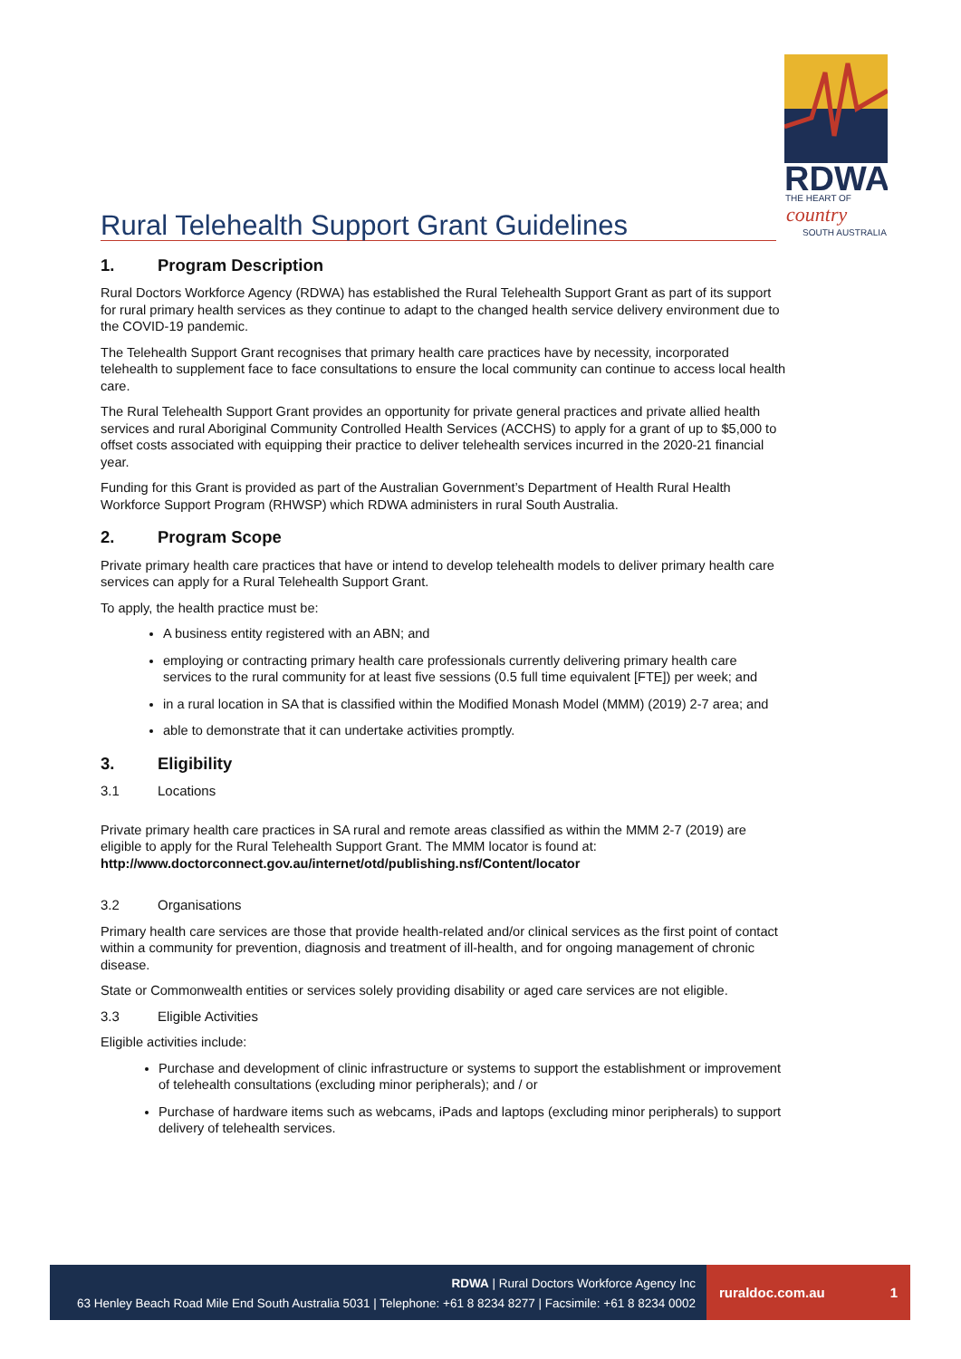RDWA
THE HEART OF
country
SOUTH AUSTRALIA
Rural Telehealth Support Grant Guidelines
1. Program Description
Rural Doctors Workforce Agency (RDWA) has established the Rural Telehealth Support Grant as part of its support for rural primary health services as they continue to adapt to the changed health service delivery environment due to the COVID-19 pandemic.
The Telehealth Support Grant recognises that primary health care practices have by necessity, incorporated telehealth to supplement face to face consultations to ensure the local community can continue to access local health care.
The Rural Telehealth Support Grant provides an opportunity for private general practices and private allied health services and rural Aboriginal Community Controlled Health Services (ACCHS) to apply for a grant of up to $5,000 to offset costs associated with equipping their practice to deliver telehealth services incurred in the 2020-21 financial year.
Funding for this Grant is provided as part of the Australian Government’s Department of Health Rural Health Workforce Support Program (RHWSP) which RDWA administers in rural South Australia.
2. Program Scope
Private primary health care practices that have or intend to develop telehealth models to deliver primary health care services can apply for a Rural Telehealth Support Grant.
To apply, the health practice must be:
A business entity registered with an ABN; and
employing or contracting primary health care professionals currently delivering primary health care services to the rural community for at least five sessions (0.5 full time equivalent [FTE]) per week; and
in a rural location in SA that is classified within the Modified Monash Model (MMM) (2019) 2-7 area; and
able to demonstrate that it can undertake activities promptly.
3. Eligibility
3.1 Locations
Private primary health care practices in SA rural and remote areas classified as within the MMM 2-7 (2019) are eligible to apply for the Rural Telehealth Support Grant. The MMM locator is found at: http://www.doctorconnect.gov.au/internet/otd/publishing.nsf/Content/locator
3.2 Organisations
Primary health care services are those that provide health-related and/or clinical services as the first point of contact within a community for prevention, diagnosis and treatment of ill-health, and for ongoing management of chronic disease.
State or Commonwealth entities or services solely providing disability or aged care services are not eligible.
3.3 Eligible Activities
Eligible activities include:
Purchase and development of clinic infrastructure or systems to support the establishment or improvement of telehealth consultations (excluding minor peripherals); and / or
Purchase of hardware items such as webcams, iPads and laptops (excluding minor peripherals) to support delivery of telehealth services.
RDWA | Rural Doctors Workforce Agency Inc
63 Henley Beach Road Mile End South Australia 5031 | Telephone: +61 8 8234 8277 | Facsimile: +61 8 8234 0002
ruraldoc.com.au 1